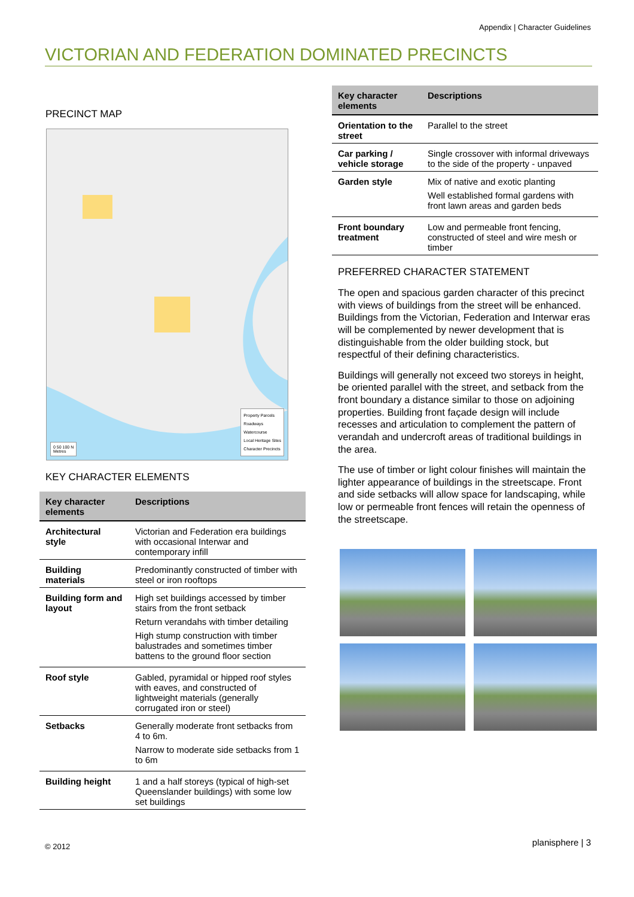Appendix | Character Guidelines
VICTORIAN AND FEDERATION DOMINATED PRECINCTS
PRECINCT MAP
Property Parcels
Roadways
Watercourse
Local Heritage Sites
Character Precincts
0 50 100 N
Metres
KEY CHARACTER ELEMENTS
| Key character elements | Descriptions |
| --- | --- |
| Architectural style | Victorian and Federation era buildings with occasional Interwar and contemporary infill |
| Building materials | Predominantly constructed of timber with steel or iron rooftops |
| Building form and layout | High set buildings accessed by timber stairs from the front setback Return verandahs with timber detailing High stump construction with timber balustrades and sometimes timber battens to the ground floor section |
| Roof style | Gabled, pyramidal or hipped roof styles with eaves, and constructed of lightweight materials (generally corrugated iron or steel) |
| Setbacks | Generally moderate front setbacks from 4 to 6m. Narrow to moderate side setbacks from 1 to 6m |
| Building height | 1 and a half storeys (typical of high-set Queenslander buildings) with some low set buildings |
| Key character elements | Descriptions |
| --- | --- |
| Orientation to the street | Parallel to the street |
| Car parking / vehicle storage | Single crossover with informal driveways to the side of the property - unpaved |
| Garden style | Mix of native and exotic planting Well established formal gardens with front lawn areas and garden beds |
| Front boundary treatment | Low and permeable front fencing, constructed of steel and wire mesh or timber |
PREFERRED CHARACTER STATEMENT
The open and spacious garden character of this precinct with views of buildings from the street will be enhanced. Buildings from the Victorian, Federation and Interwar eras will be complemented by newer development that is distinguishable from the older building stock, but respectful of their defining characteristics.
Buildings will generally not exceed two storeys in height, be oriented parallel with the street, and setback from the front boundary a distance similar to those on adjoining properties. Building front façade design will include recesses and articulation to complement the pattern of verandah and undercroft areas of traditional buildings in the area.
The use of timber or light colour finishes will maintain the lighter appearance of buildings in the streetscape. Front and side setbacks will allow space for landscaping, while low or permeable front fences will retain the openness of the streetscape.
© 2012 planisphere | 3